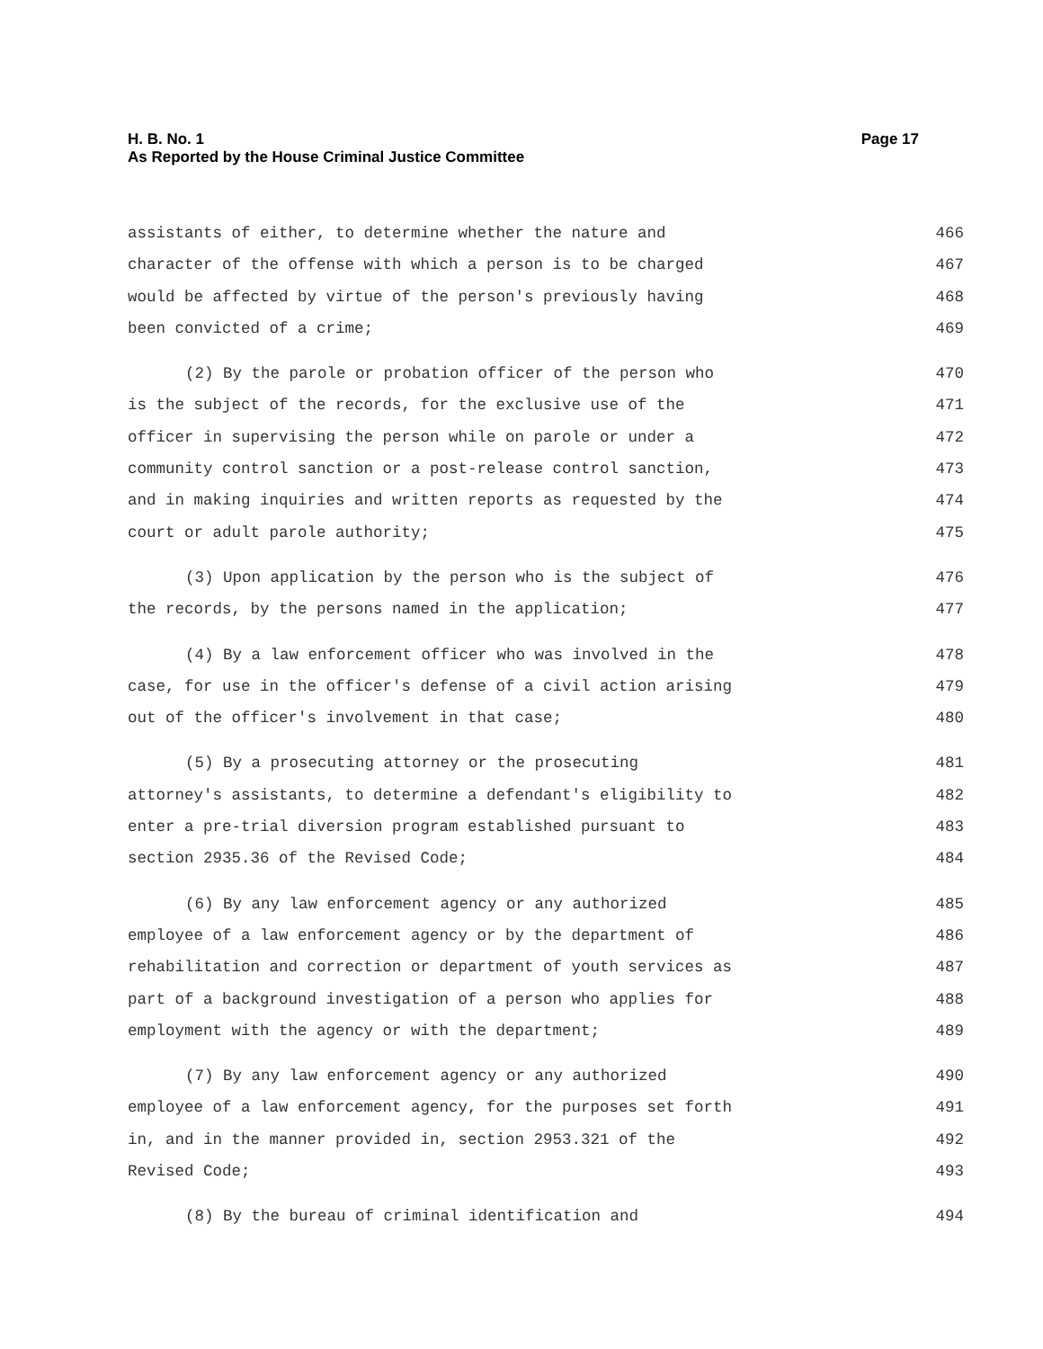H. B. No. 1 Page 17
As Reported by the House Criminal Justice Committee
assistants of either, to determine whether the nature and 466
character of the offense with which a person is to be charged 467
would be affected by virtue of the person's previously having 468
been convicted of a crime; 469
(2) By the parole or probation officer of the person who 470
is the subject of the records, for the exclusive use of the 471
officer in supervising the person while on parole or under a 472
community control sanction or a post-release control sanction, 473
and in making inquiries and written reports as requested by the 474
court or adult parole authority; 475
(3) Upon application by the person who is the subject of 476
the records, by the persons named in the application; 477
(4) By a law enforcement officer who was involved in the 478
case, for use in the officer's defense of a civil action arising 479
out of the officer's involvement in that case; 480
(5) By a prosecuting attorney or the prosecuting 481
attorney's assistants, to determine a defendant's eligibility to 482
enter a pre-trial diversion program established pursuant to 483
section 2935.36 of the Revised Code; 484
(6) By any law enforcement agency or any authorized 485
employee of a law enforcement agency or by the department of 486
rehabilitation and correction or department of youth services as 487
part of a background investigation of a person who applies for 488
employment with the agency or with the department; 489
(7) By any law enforcement agency or any authorized 490
employee of a law enforcement agency, for the purposes set forth 491
in, and in the manner provided in, section 2953.321 of the 492
Revised Code; 493
(8) By the bureau of criminal identification and 494